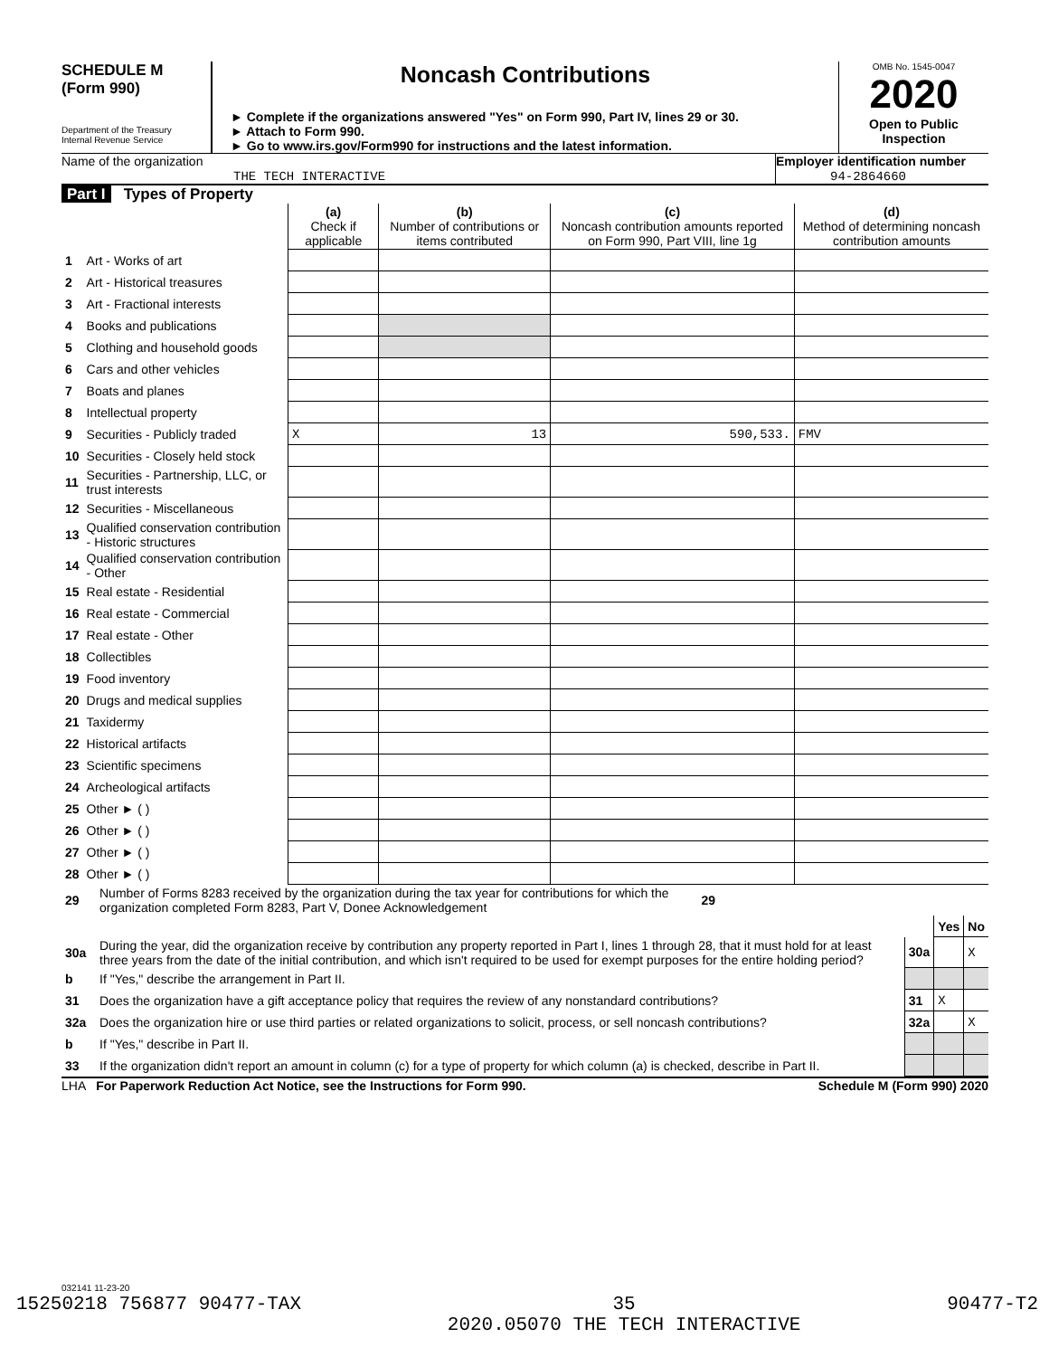SCHEDULE M
(Form 990)
Department of the Treasury
Internal Revenue Service
Noncash Contributions
► Complete if the organizations answered "Yes" on Form 990, Part IV, lines 29 or 30.
► Attach to Form 990.
► Go to www.irs.gov/Form990 for instructions and the latest information.
OMB No. 1545-0047
2020
Open to Public Inspection
Name of the organization
THE TECH INTERACTIVE
Employer identification number
94-2864660
Part I Types of Property
| | | (a) Check if applicable | (b) Number of contributions or items contributed | (c) Noncash contribution amounts reported on Form 990, Part VIII, line 1g | (d) Method of determining noncash contribution amounts |
| --- | --- | --- | --- | --- | --- |
| 1 | Art - Works of art | | | | |
| 2 | Art - Historical treasures | | | | |
| 3 | Art - Fractional interests | | | | |
| 4 | Books and publications | | | | |
| 5 | Clothing and household goods | | | | |
| 6 | Cars and other vehicles | | | | |
| 7 | Boats and planes | | | | |
| 8 | Intellectual property | | | | |
| 9 | Securities - Publicly traded | X | 13 | 590,533. | FMV |
| 10 | Securities - Closely held stock | | | | |
| 11 | Securities - Partnership, LLC, or trust interests | | | | |
| 12 | Securities - Miscellaneous | | | | |
| 13 | Qualified conservation contribution - Historic structures | | | | |
| 14 | Qualified conservation contribution - Other | | | | |
| 15 | Real estate - Residential | | | | |
| 16 | Real estate - Commercial | | | | |
| 17 | Real estate - Other | | | | |
| 18 | Collectibles | | | | |
| 19 | Food inventory | | | | |
| 20 | Drugs and medical supplies | | | | |
| 21 | Taxidermy | | | | |
| 22 | Historical artifacts | | | | |
| 23 | Scientific specimens | | | | |
| 24 | Archeological artifacts | | | | |
| 25 | Other ► ( ) | | | | |
| 26 | Other ► ( ) | | | | |
| 27 | Other ► ( ) | | | | |
| 28 | Other ► ( ) | | | | |
| 29 | Number of Forms 8283 received by the organization during the tax year for contributions for which the organization completed Form 8283, Part V, Donee Acknowledgement | 29 | |
| | | | Yes | No |
| 30a | During the year, did the organization receive by contribution any property reported in Part I, lines 1 through 28, that it must hold for at least three years from the date of the initial contribution, and which isn't required to be used for exempt purposes for the entire holding period? | 30a | | X |
| b | If "Yes," describe the arrangement in Part II. | | | |
| 31 | Does the organization have a gift acceptance policy that requires the review of any nonstandard contributions? | 31 | X | |
| 32a | Does the organization hire or use third parties or related organizations to solicit, process, or sell noncash contributions? | 32a | | X |
| b | If "Yes," describe in Part II. | | | |
| 33 | If the organization didn't report an amount in column (c) for a type of property for which column (a) is checked, describe in Part II. | | | |
LHA For Paperwork Reduction Act Notice, see the Instructions for Form 990. Schedule M (Form 990) 2020
032141 11-23-20
15250218 756877 90477-TAX 35
2020.05070 THE TECH INTERACTIVE 90477-T2